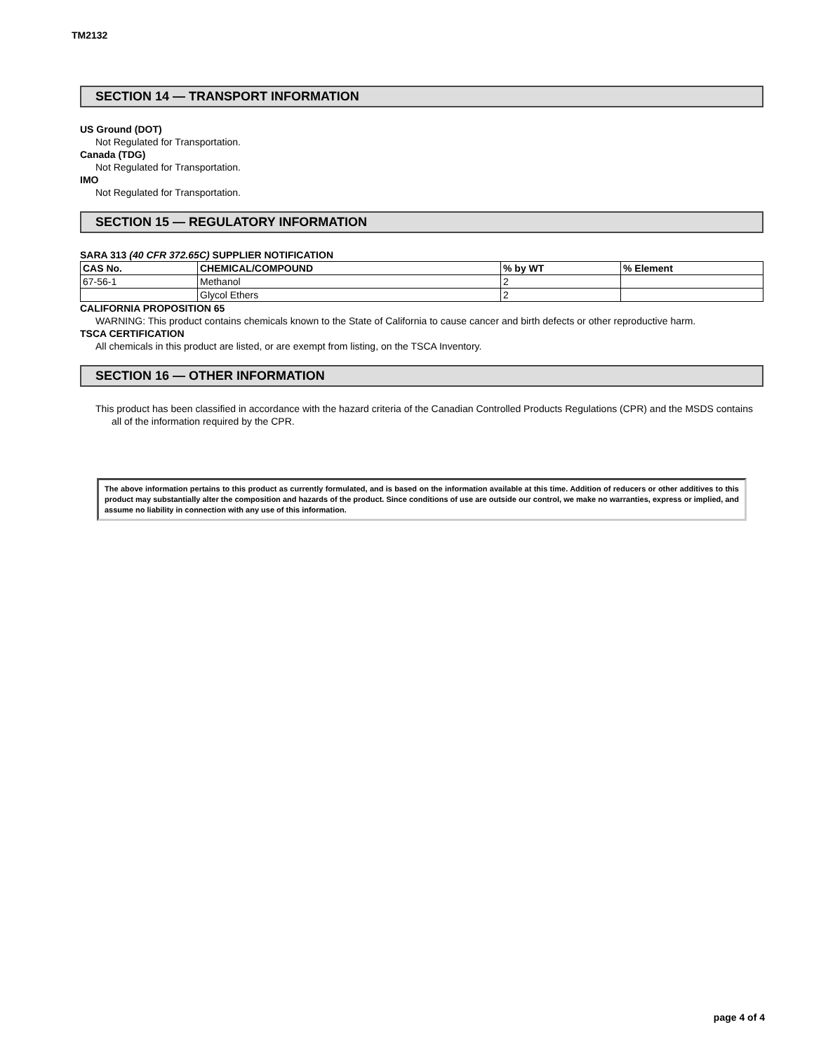TM2132
SECTION 14 — TRANSPORT INFORMATION
US Ground (DOT)
Not Regulated for Transportation.
Canada (TDG)
Not Regulated for Transportation.
IMO
Not Regulated for Transportation.
SECTION 15 — REGULATORY INFORMATION
SARA 313 (40 CFR 372.65C) SUPPLIER NOTIFICATION
| CAS No. | CHEMICAL/COMPOUND | % by WT | % Element |
| --- | --- | --- | --- |
| 67-56-1 | Methanol | 2 | |
| | Glycol Ethers | 2 | |
CALIFORNIA PROPOSITION 65
WARNING: This product contains chemicals known to the State of California to cause cancer and birth defects or other reproductive harm.
TSCA CERTIFICATION
All chemicals in this product are listed, or are exempt from listing, on the TSCA Inventory.
SECTION 16 — OTHER INFORMATION
This product has been classified in accordance with the hazard criteria of the Canadian Controlled Products Regulations (CPR) and the MSDS contains all of the information required by the CPR.
The above information pertains to this product as currently formulated, and is based on the information available at this time. Addition of reducers or other additives to this product may substantially alter the composition and hazards of the product. Since conditions of use are outside our control, we make no warranties, express or implied, and assume no liability in connection with any use of this information.
page 4 of 4